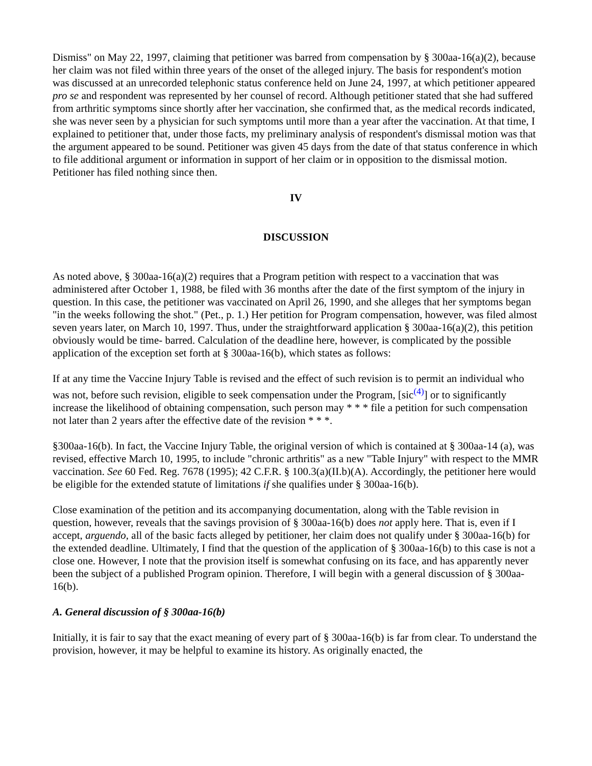Dismiss" on May 22, 1997, claiming that petitioner was barred from compensation by § 300aa-16(a)(2), because her claim was not filed within three years of the onset of the alleged injury. The basis for respondent's motion was discussed at an unrecorded telephonic status conference held on June 24, 1997, at which petitioner appeared pro se and respondent was represented by her counsel of record. Although petitioner stated that she had suffered from arthritic symptoms since shortly after her vaccination, she confirmed that, as the medical records indicated, she was never seen by a physician for such symptoms until more than a year after the vaccination. At that time, I explained to petitioner that, under those facts, my preliminary analysis of respondent's dismissal motion was that the argument appeared to be sound. Petitioner was given 45 days from the date of that status conference in which to file additional argument or information in support of her claim or in opposition to the dismissal motion. Petitioner has filed nothing since then.
IV
DISCUSSION
As noted above, § 300aa-16(a)(2) requires that a Program petition with respect to a vaccination that was administered after October 1, 1988, be filed with 36 months after the date of the first symptom of the injury in question. In this case, the petitioner was vaccinated on April 26, 1990, and she alleges that her symptoms began "in the weeks following the shot." (Pet., p. 1.) Her petition for Program compensation, however, was filed almost seven years later, on March 10, 1997. Thus, under the straightforward application § 300aa-16(a)(2), this petition obviously would be time- barred. Calculation of the deadline here, however, is complicated by the possible application of the exception set forth at § 300aa-16(b), which states as follows:
If at any time the Vaccine Injury Table is revised and the effect of such revision is to permit an individual who was not, before such revision, eligible to seek compensation under the Program, [sic<sup>(4)</sup>] or to significantly increase the likelihood of obtaining compensation, such person may * * * file a petition for such compensation not later than 2 years after the effective date of the revision * * *.
§300aa-16(b). In fact, the Vaccine Injury Table, the original version of which is contained at § 300aa-14 (a), was revised, effective March 10, 1995, to include "chronic arthritis" as a new "Table Injury" with respect to the MMR vaccination. See 60 Fed. Reg. 7678 (1995); 42 C.F.R. § 100.3(a)(II.b)(A). Accordingly, the petitioner here would be eligible for the extended statute of limitations if she qualifies under § 300aa-16(b).
Close examination of the petition and its accompanying documentation, along with the Table revision in question, however, reveals that the savings provision of § 300aa-16(b) does not apply here. That is, even if I accept, arguendo, all of the basic facts alleged by petitioner, her claim does not qualify under § 300aa-16(b) for the extended deadline. Ultimately, I find that the question of the application of § 300aa-16(b) to this case is not a close one. However, I note that the provision itself is somewhat confusing on its face, and has apparently never been the subject of a published Program opinion. Therefore, I will begin with a general discussion of § 300aa-16(b).
A. General discussion of § 300aa-16(b)
Initially, it is fair to say that the exact meaning of every part of § 300aa-16(b) is far from clear. To understand the provision, however, it may be helpful to examine its history. As originally enacted, the